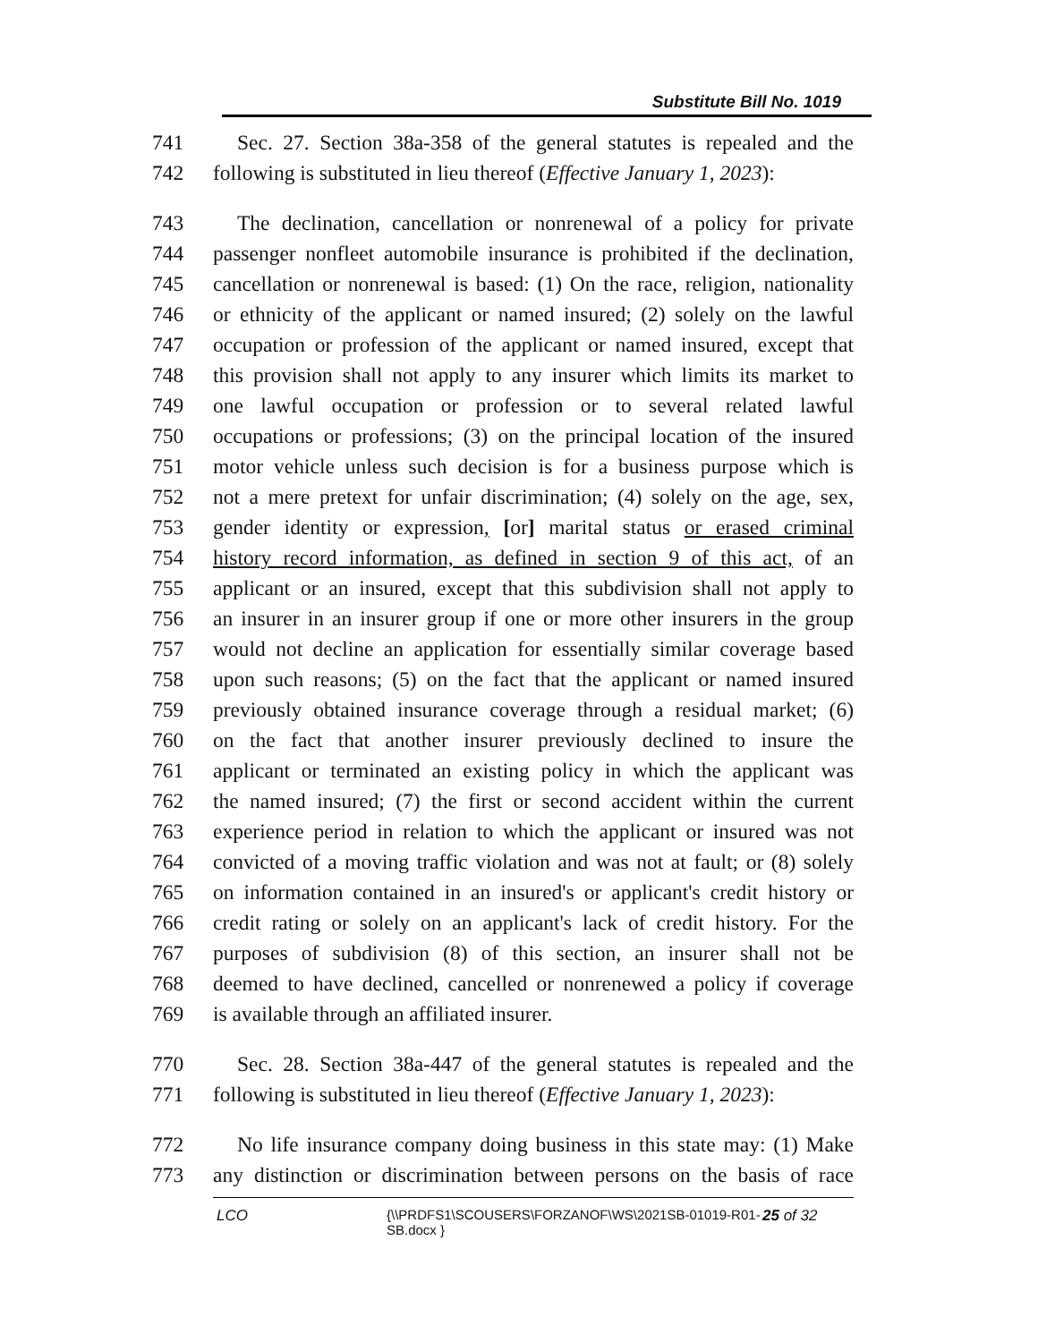Substitute Bill No. 1019
741 Sec. 27. Section 38a-358 of the general statutes is repealed and the
742 following is substituted in lieu thereof (Effective January 1, 2023):
743 The declination, cancellation or nonrenewal of a policy for private
744 passenger nonfleet automobile insurance is prohibited if the declination,
745 cancellation or nonrenewal is based: (1) On the race, religion, nationality
746 or ethnicity of the applicant or named insured; (2) solely on the lawful
747 occupation or profession of the applicant or named insured, except that
748 this provision shall not apply to any insurer which limits its market to
749 one lawful occupation or profession or to several related lawful
750 occupations or professions; (3) on the principal location of the insured
751 motor vehicle unless such decision is for a business purpose which is
752 not a mere pretext for unfair discrimination; (4) solely on the age, sex,
753 gender identity or expression, [or] marital status or erased criminal
754 history record information, as defined in section 9 of this act, of an
755 applicant or an insured, except that this subdivision shall not apply to
756 an insurer in an insurer group if one or more other insurers in the group
757 would not decline an application for essentially similar coverage based
758 upon such reasons; (5) on the fact that the applicant or named insured
759 previously obtained insurance coverage through a residual market; (6)
760 on the fact that another insurer previously declined to insure the
761 applicant or terminated an existing policy in which the applicant was
762 the named insured; (7) the first or second accident within the current
763 experience period in relation to which the applicant or insured was not
764 convicted of a moving traffic violation and was not at fault; or (8) solely
765 on information contained in an insured's or applicant's credit history or
766 credit rating or solely on an applicant's lack of credit history. For the
767 purposes of subdivision (8) of this section, an insurer shall not be
768 deemed to have declined, cancelled or nonrenewed a policy if coverage
769 is available through an affiliated insurer.
770 Sec. 28. Section 38a-447 of the general statutes is repealed and the
771 following is substituted in lieu thereof (Effective January 1, 2023):
772 No life insurance company doing business in this state may: (1) Make
773 any distinction or discrimination between persons on the basis of race
LCO {\\PRDFS1\SCOUSERS\FORZANOF\WS\2021SB-01019-R01-SB.docx } 25 of 32